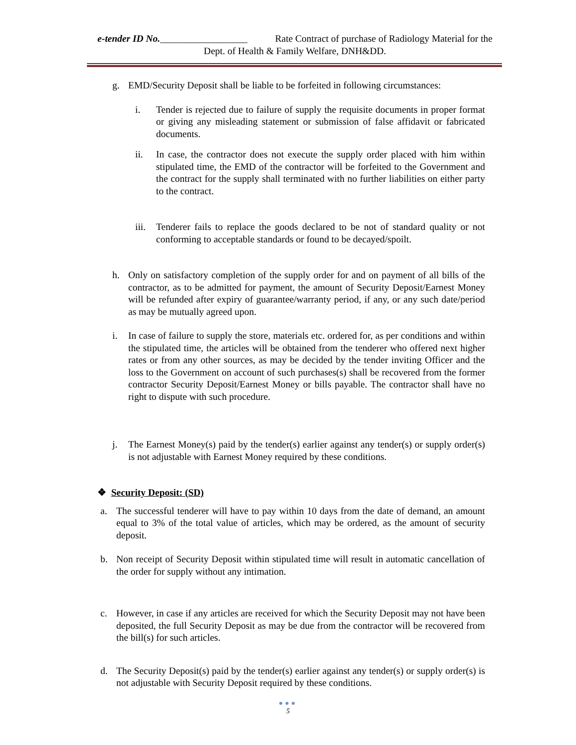e-tender ID No.__________________ Rate Contract of purchase of Radiology Material for the
Dept. of Health & Family Welfare, DNH&DD.
g. EMD/Security Deposit shall be liable to be forfeited in following circumstances:
i. Tender is rejected due to failure of supply the requisite documents in proper format or giving any misleading statement or submission of false affidavit or fabricated documents.
ii. In case, the contractor does not execute the supply order placed with him within stipulated time, the EMD of the contractor will be forfeited to the Government and the contract for the supply shall terminated with no further liabilities on either party to the contract.
iii. Tenderer fails to replace the goods declared to be not of standard quality or not conforming to acceptable standards or found to be decayed/spoilt.
h. Only on satisfactory completion of the supply order for and on payment of all bills of the contractor, as to be admitted for payment, the amount of Security Deposit/Earnest Money will be refunded after expiry of guarantee/warranty period, if any, or any such date/period as may be mutually agreed upon.
i. In case of failure to supply the store, materials etc. ordered for, as per conditions and within the stipulated time, the articles will be obtained from the tenderer who offered next higher rates or from any other sources, as may be decided by the tender inviting Officer and the loss to the Government on account of such purchases(s) shall be recovered from the former contractor Security Deposit/Earnest Money or bills payable. The contractor shall have no right to dispute with such procedure.
j. The Earnest Money(s) paid by the tender(s) earlier against any tender(s) or supply order(s) is not adjustable with Earnest Money required by these conditions.
❖ Security Deposit: (SD)
a. The successful tenderer will have to pay within 10 days from the date of demand, an amount equal to 3% of the total value of articles, which may be ordered, as the amount of security deposit.
b. Non receipt of Security Deposit within stipulated time will result in automatic cancellation of the order for supply without any intimation.
c. However, in case if any articles are received for which the Security Deposit may not have been deposited, the full Security Deposit as may be due from the contractor will be recovered from the bill(s) for such articles.
d. The Security Deposit(s) paid by the tender(s) earlier against any tender(s) or supply order(s) is not adjustable with Security Deposit required by these conditions.
●●●
5